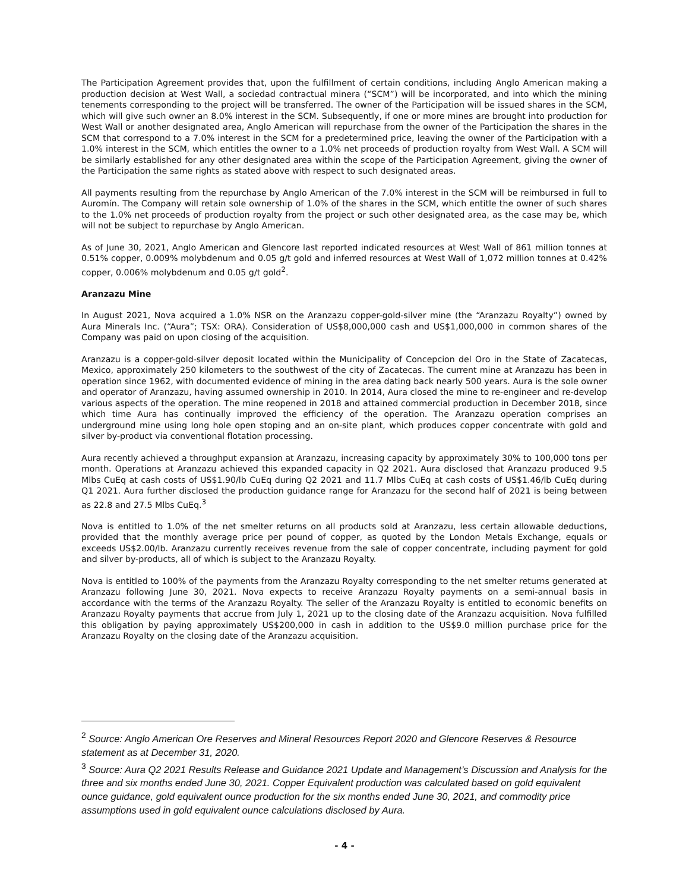The Participation Agreement provides that, upon the fulfillment of certain conditions, including Anglo American making a production decision at West Wall, a sociedad contractual minera (“SCM”) will be incorporated, and into which the mining tenements corresponding to the project will be transferred. The owner of the Participation will be issued shares in the SCM, which will give such owner an 8.0% interest in the SCM. Subsequently, if one or more mines are brought into production for West Wall or another designated area, Anglo American will repurchase from the owner of the Participation the shares in the SCM that correspond to a 7.0% interest in the SCM for a predetermined price, leaving the owner of the Participation with a 1.0% interest in the SCM, which entitles the owner to a 1.0% net proceeds of production royalty from West Wall. A SCM will be similarly established for any other designated area within the scope of the Participation Agreement, giving the owner of the Participation the same rights as stated above with respect to such designated areas.
All payments resulting from the repurchase by Anglo American of the 7.0% interest in the SCM will be reimbursed in full to Auromín. The Company will retain sole ownership of 1.0% of the shares in the SCM, which entitle the owner of such shares to the 1.0% net proceeds of production royalty from the project or such other designated area, as the case may be, which will not be subject to repurchase by Anglo American.
As of June 30, 2021, Anglo American and Glencore last reported indicated resources at West Wall of 861 million tonnes at 0.51% copper, 0.009% molybdenum and 0.05 g/t gold and inferred resources at West Wall of 1,072 million tonnes at 0.42% copper, 0.006% molybdenum and 0.05 g/t gold<sup>2</sup>.
Aranzazu Mine
In August 2021, Nova acquired a 1.0% NSR on the Aranzazu copper-gold-silver mine (the “Aranzazu Royalty”) owned by Aura Minerals Inc. (“Aura”; TSX: ORA). Consideration of US$8,000,000 cash and US$1,000,000 in common shares of the Company was paid on upon closing of the acquisition.
Aranzazu is a copper-gold-silver deposit located within the Municipality of Concepcion del Oro in the State of Zacatecas, Mexico, approximately 250 kilometers to the southwest of the city of Zacatecas. The current mine at Aranzazu has been in operation since 1962, with documented evidence of mining in the area dating back nearly 500 years. Aura is the sole owner and operator of Aranzazu, having assumed ownership in 2010. In 2014, Aura closed the mine to re-engineer and re-develop various aspects of the operation. The mine reopened in 2018 and attained commercial production in December 2018, since which time Aura has continually improved the efficiency of the operation. The Aranzazu operation comprises an underground mine using long hole open stoping and an on-site plant, which produces copper concentrate with gold and silver by-product via conventional flotation processing.
Aura recently achieved a throughput expansion at Aranzazu, increasing capacity by approximately 30% to 100,000 tons per month. Operations at Aranzazu achieved this expanded capacity in Q2 2021. Aura disclosed that Aranzazu produced 9.5 Mlbs CuEq at cash costs of US$1.90/lb CuEq during Q2 2021 and 11.7 Mlbs CuEq at cash costs of US$1.46/lb CuEq during Q1 2021. Aura further disclosed the production guidance range for Aranzazu for the second half of 2021 is being between as 22.8 and 27.5 Mlbs CuEq.<sup>3</sup>
Nova is entitled to 1.0% of the net smelter returns on all products sold at Aranzazu, less certain allowable deductions, provided that the monthly average price per pound of copper, as quoted by the London Metals Exchange, equals or exceeds US$2.00/lb. Aranzazu currently receives revenue from the sale of copper concentrate, including payment for gold and silver by-products, all of which is subject to the Aranzazu Royalty.
Nova is entitled to 100% of the payments from the Aranzazu Royalty corresponding to the net smelter returns generated at Aranzazu following June 30, 2021. Nova expects to receive Aranzazu Royalty payments on a semi-annual basis in accordance with the terms of the Aranzazu Royalty. The seller of the Aranzazu Royalty is entitled to economic benefits on Aranzazu Royalty payments that accrue from July 1, 2021 up to the closing date of the Aranzazu acquisition. Nova fulfilled this obligation by paying approximately US$200,000 in cash in addition to the US$9.0 million purchase price for the Aranzazu Royalty on the closing date of the Aranzazu acquisition.
<sup>2</sup> Source: Anglo American Ore Reserves and Mineral Resources Report 2020 and Glencore Reserves & Resource statement as at December 31, 2020.
<sup>3</sup> Source: Aura Q2 2021 Results Release and Guidance 2021 Update and Management’s Discussion and Analysis for the three and six months ended June 30, 2021. Copper Equivalent production was calculated based on gold equivalent ounce guidance, gold equivalent ounce production for the six months ended June 30, 2021, and commodity price assumptions used in gold equivalent ounce calculations disclosed by Aura.
- 4 -